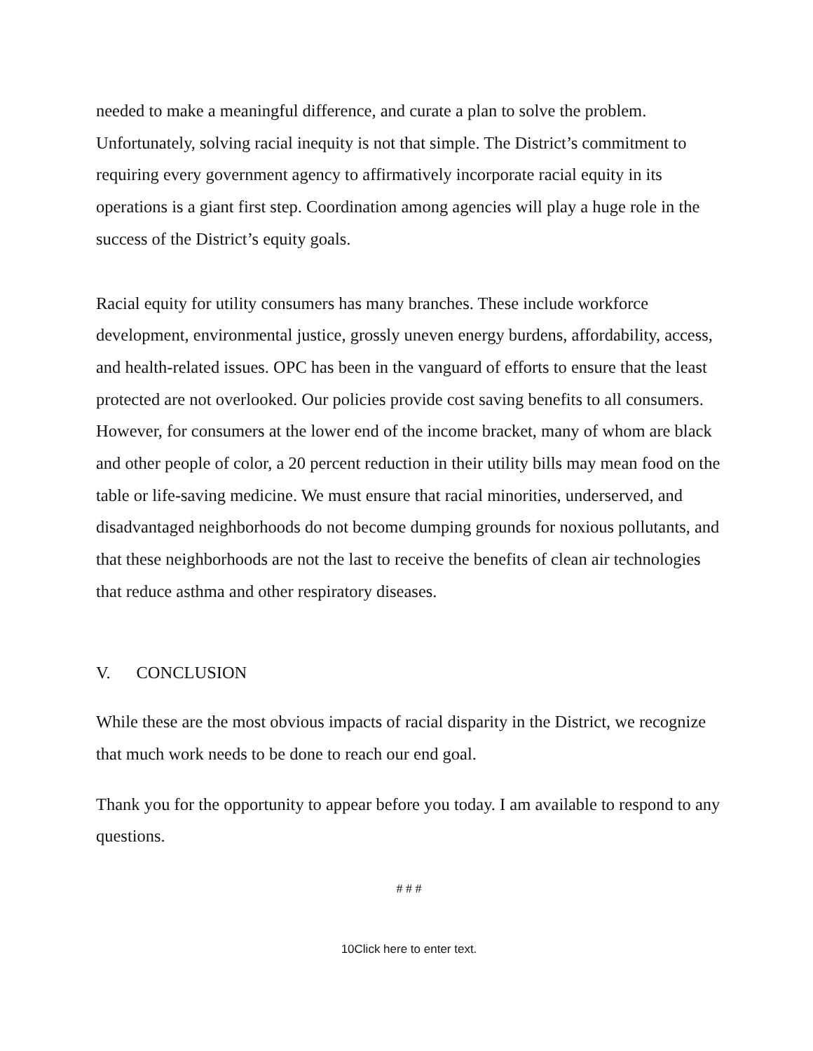needed to make a meaningful difference, and curate a plan to solve the problem. Unfortunately, solving racial inequity is not that simple. The District’s commitment to requiring every government agency to affirmatively incorporate racial equity in its operations is a giant first step. Coordination among agencies will play a huge role in the success of the District’s equity goals.
Racial equity for utility consumers has many branches. These include workforce development, environmental justice, grossly uneven energy burdens, affordability, access, and health-related issues. OPC has been in the vanguard of efforts to ensure that the least protected are not overlooked. Our policies provide cost saving benefits to all consumers. However, for consumers at the lower end of the income bracket, many of whom are black and other people of color, a 20 percent reduction in their utility bills may mean food on the table or life-saving medicine. We must ensure that racial minorities, underserved, and disadvantaged neighborhoods do not become dumping grounds for noxious pollutants, and that these neighborhoods are not the last to receive the benefits of clean air technologies that reduce asthma and other respiratory diseases.
V. CONCLUSION
While these are the most obvious impacts of racial disparity in the District, we recognize that much work needs to be done to reach our end goal.
Thank you for the opportunity to appear before you today. I am available to respond to any questions.
# # #
10Click here to enter text.